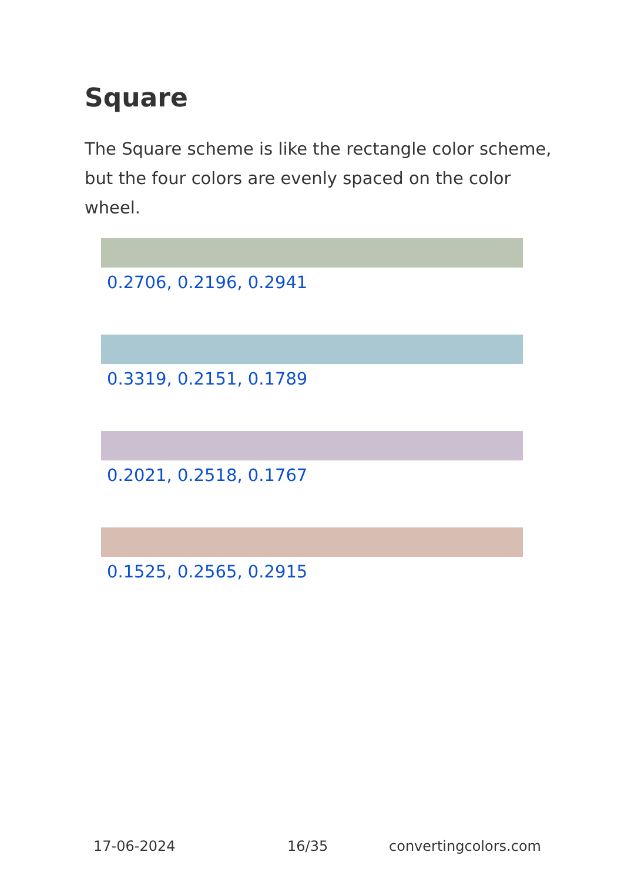Square
The Square scheme is like the rectangle color scheme, but the four colors are evenly spaced on the color wheel.
0.2706, 0.2196, 0.2941
0.3319, 0.2151, 0.1789
0.2021, 0.2518, 0.1767
0.1525, 0.2565, 0.2915
17-06-2024 16/35 convertingcolors.com